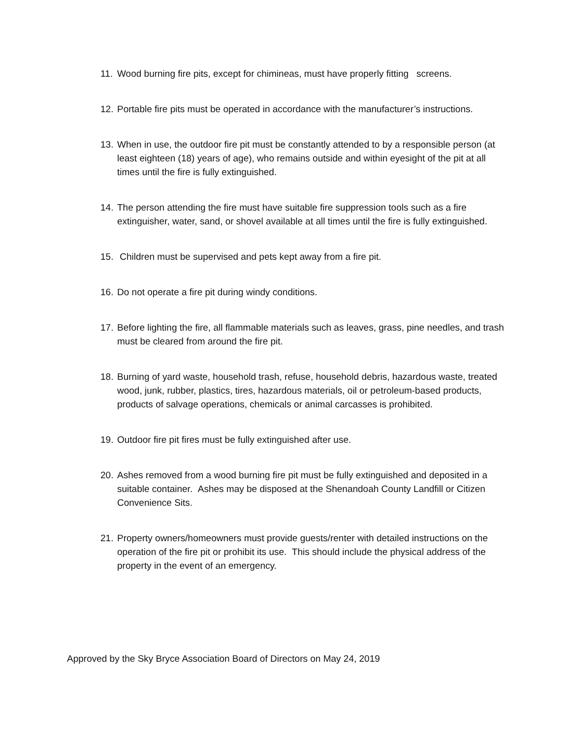11.
Wood burning fire pits, except for chimineas, must have properly fitting screens.
12.
Portable fire pits must be operated in accordance with the manufacturer’s instructions.
13.
When in use, the outdoor fire pit must be constantly attended to by a responsible person (at least eighteen (18) years of age), who remains outside and within eyesight of the pit at all times until the fire is fully extinguished.
14.
The person attending the fire must have suitable fire suppression tools such as a fire extinguisher, water, sand, or shovel available at all times until the fire is fully extinguished.
15.
Children must be supervised and pets kept away from a fire pit.
16.
Do not operate a fire pit during windy conditions.
17.
Before lighting the fire, all flammable materials such as leaves, grass, pine needles, and trash must be cleared from around the fire pit.
18.
Burning of yard waste, household trash, refuse, household debris, hazardous waste, treated wood, junk, rubber, plastics, tires, hazardous materials, oil or petroleum-based products, products of salvage operations, chemicals or animal carcasses is prohibited.
19.
Outdoor fire pit fires must be fully extinguished after use.
20.
Ashes removed from a wood burning fire pit must be fully extinguished and deposited in a suitable container. Ashes may be disposed at the Shenandoah County Landfill or Citizen Convenience Sits.
21.
Property owners/homeowners must provide guests/renter with detailed instructions on the operation of the fire pit or prohibit its use. This should include the physical address of the property in the event of an emergency.
Approved by the Sky Bryce Association Board of Directors on May 24, 2019